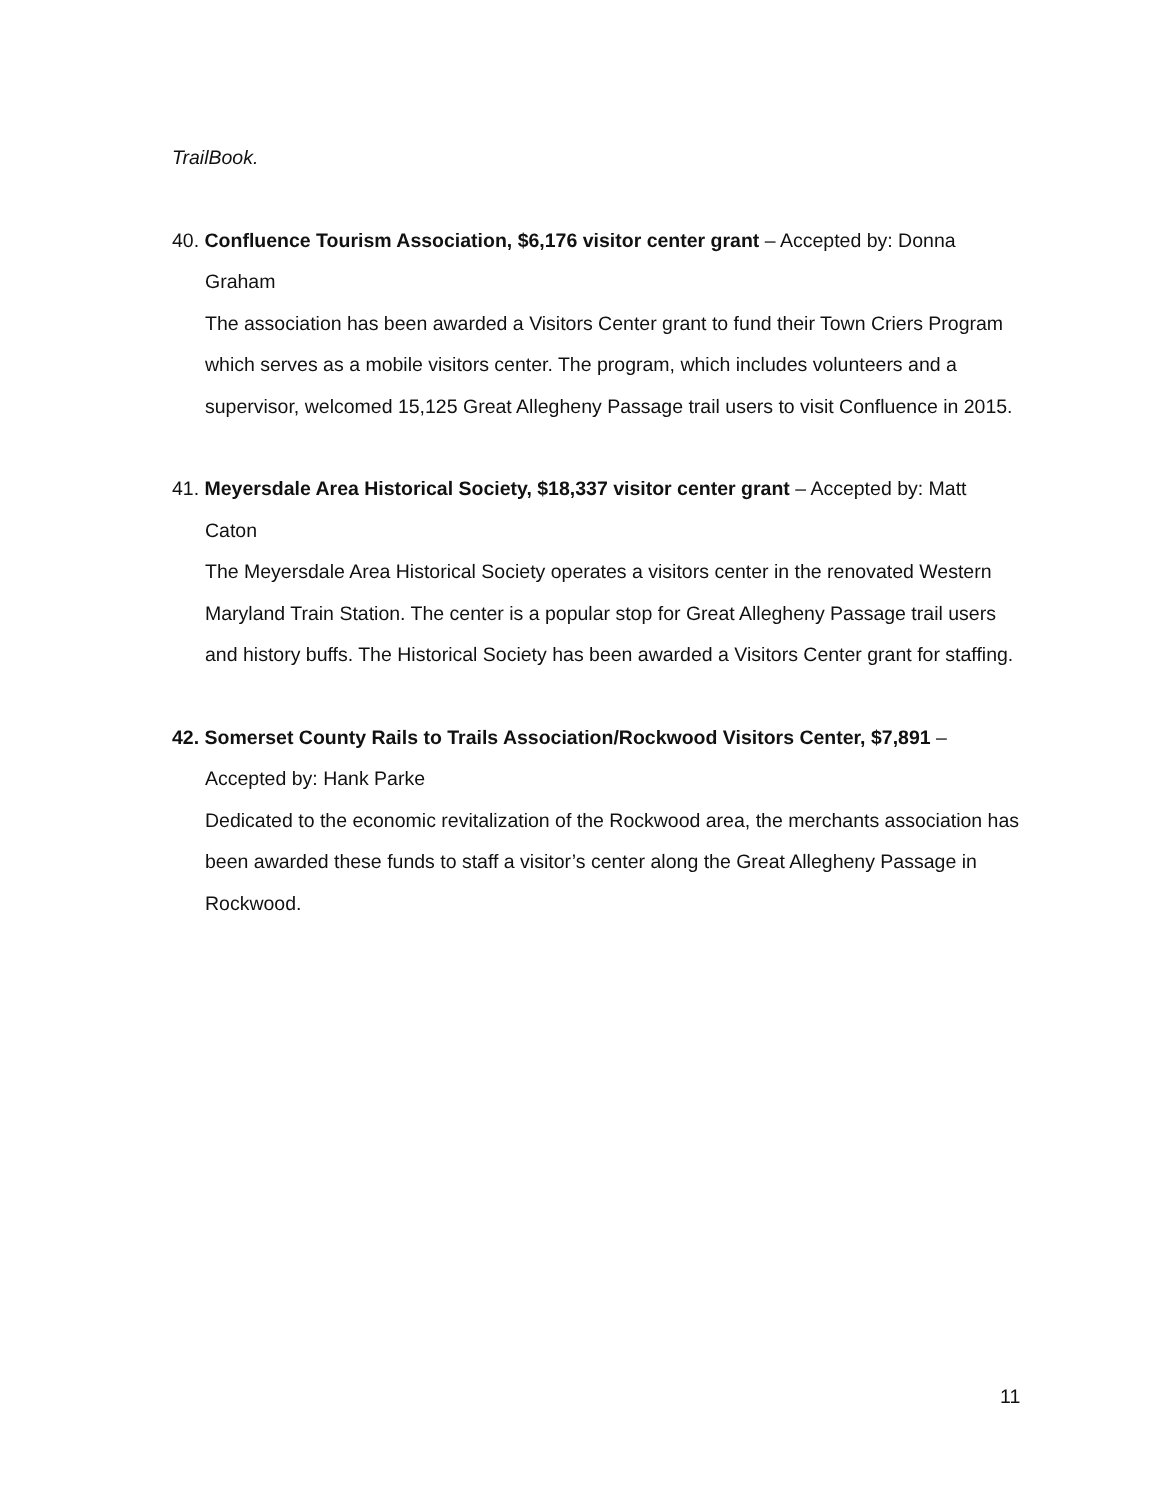TrailBook.
40. Confluence Tourism Association, $6,176 visitor center grant – Accepted by: Donna Graham
The association has been awarded a Visitors Center grant to fund their Town Criers Program which serves as a mobile visitors center. The program, which includes volunteers and a supervisor, welcomed 15,125 Great Allegheny Passage trail users to visit Confluence in 2015.
41. Meyersdale Area Historical Society, $18,337 visitor center grant – Accepted by: Matt Caton
The Meyersdale Area Historical Society operates a visitors center in the renovated Western Maryland Train Station. The center is a popular stop for Great Allegheny Passage trail users and history buffs. The Historical Society has been awarded a Visitors Center grant for staffing.
42. Somerset County Rails to Trails Association/Rockwood Visitors Center, $7,891 – Accepted by: Hank Parke
Dedicated to the economic revitalization of the Rockwood area, the merchants association has been awarded these funds to staff a visitor’s center along the Great Allegheny Passage in Rockwood.
11